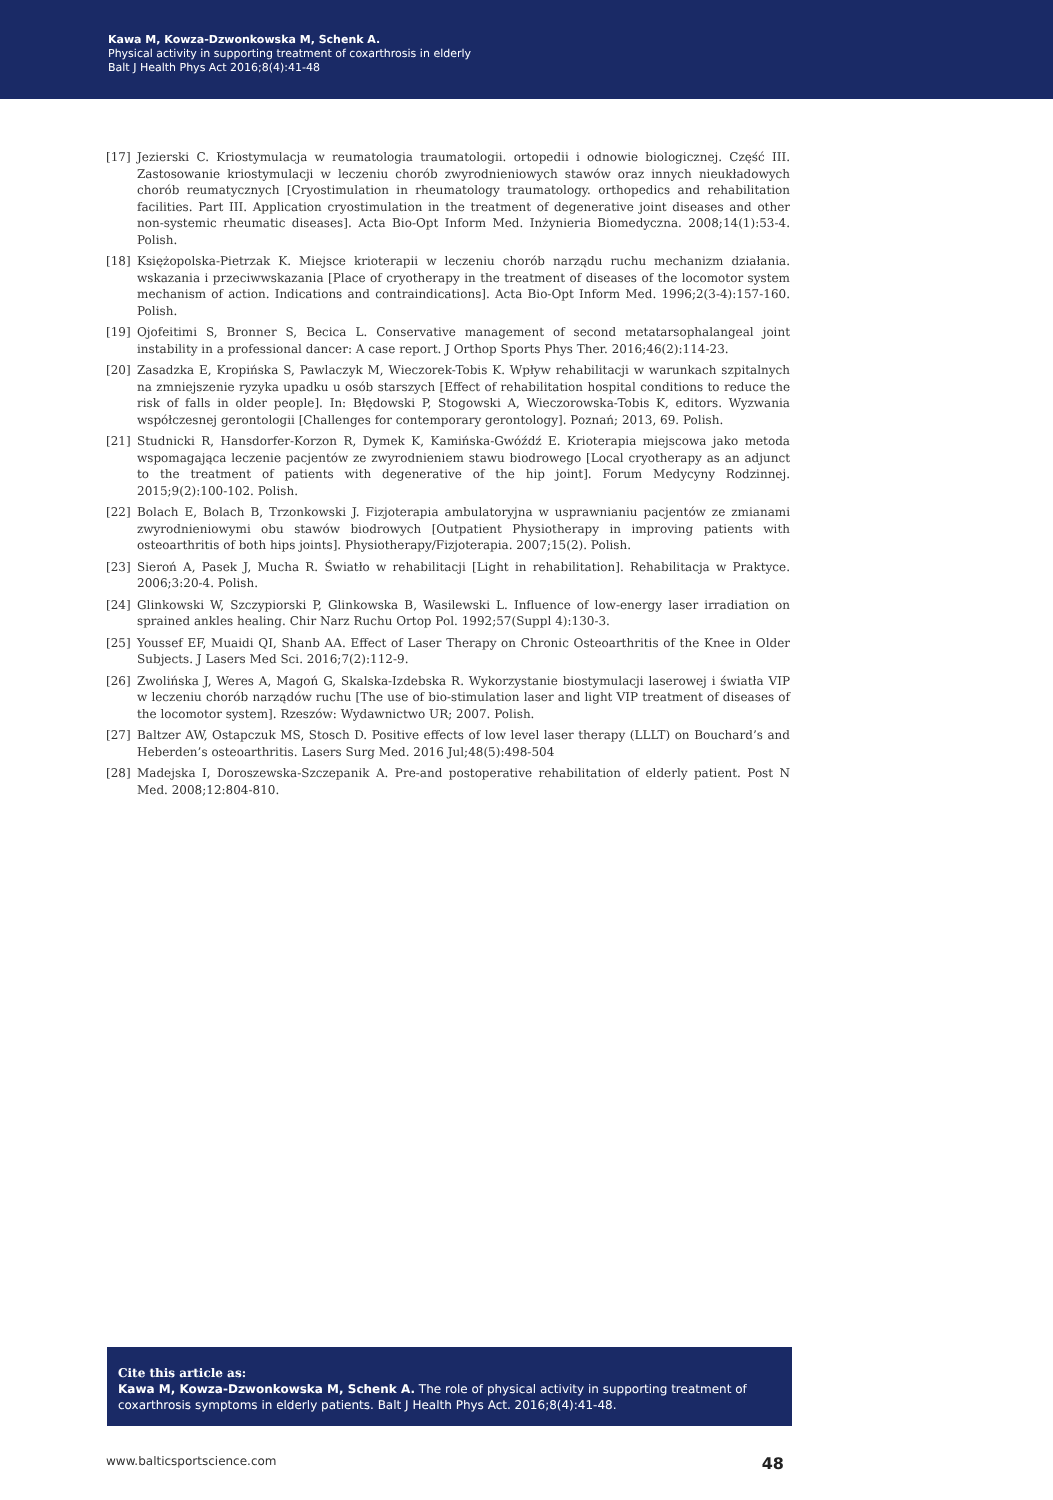Kawa M, Kowza-Dzwonkowska M, Schenk A.
Physical activity in supporting treatment of coxarthrosis in elderly
Balt J Health Phys Act 2016;8(4):41-48
[17] Jezierski C. Kriostymulacja w reumatologia traumatologii. ortopedii i odnowie biologicznej. Część III. Zastosowanie kriostymulacji w leczeniu chorób zwyrodnieniowych stawów oraz innych nieukładowych chorób reumatycznych [Cryostimulation in rheumatology traumatology. orthopedics and rehabilitation facilities. Part III. Application cryostimulation in the treatment of degenerative joint diseases and other non-systemic rheumatic diseases]. Acta Bio-Opt Inform Med. Inżynieria Biomedyczna. 2008;14(1):53-4. Polish.
[18] Księżopolska-Pietrzak K. Miejsce krioterapii w leczeniu chorób narządu ruchu mechanizm działania. wskazania i przeciwwskazania [Place of cryotherapy in the treatment of diseases of the locomotor system mechanism of action. Indications and contraindications]. Acta Bio-Opt Inform Med. 1996;2(3-4):157-160. Polish.
[19] Ojofeitimi S, Bronner S, Becica L. Conservative management of second metatarsophalangeal joint instability in a professional dancer: A case report. J Orthop Sports Phys Ther. 2016;46(2):114-23.
[20] Zasadzka E, Kropińska S, Pawlaczyk M, Wieczorek-Tobis K. Wpływ rehabilitacji w warunkach szpitalnych na zmniejszenie ryzyka upadku u osób starszych [Effect of rehabilitation hospital conditions to reduce the risk of falls in older people]. In: Błędowski P, Stogowski A, Wieczorowska-Tobis K, editors. Wyzwania współczesnej gerontologii [Challenges for contemporary gerontology]. Poznań; 2013, 69. Polish.
[21] Studnicki R, Hansdorfer-Korzon R, Dymek K, Kamińska-Gwóźdź E. Krioterapia miejscowa jako metoda wspomagająca leczenie pacjentów ze zwyrodnieniem stawu biodrowego [Local cryotherapy as an adjunct to the treatment of patients with degenerative of the hip joint]. Forum Medycyny Rodzinnej. 2015;9(2):100-102. Polish.
[22] Bolach E, Bolach B, Trzonkowski J. Fizjoterapia ambulatoryjna w usprawnianiu pacjentów ze zmianami zwyrodnieniowymi obu stawów biodrowych [Outpatient Physiotherapy in improving patients with osteoarthritis of both hips joints]. Physiotherapy/Fizjoterapia. 2007;15(2). Polish.
[23] Sieroń A, Pasek J, Mucha R. Światło w rehabilitacji [Light in rehabilitation]. Rehabilitacja w Praktyce. 2006;3:20-4. Polish.
[24] Glinkowski W, Szczypiorski P, Glinkowska B, Wasilewski L. Influence of low-energy laser irradiation on sprained ankles healing. Chir Narz Ruchu Ortop Pol. 1992;57(Suppl 4):130-3.
[25] Youssef EF, Muaidi QI, Shanb AA. Effect of Laser Therapy on Chronic Osteoarthritis of the Knee in Older Subjects. J Lasers Med Sci. 2016;7(2):112-9.
[26] Zwolińska J, Weres A, Magoń G, Skalska-Izdebska R. Wykorzystanie biostymulacji laserowej i światła VIP w leczeniu chorób narządów ruchu [The use of bio-stimulation laser and light VIP treatment of diseases of the locomotor system]. Rzeszów: Wydawnictwo UR; 2007. Polish.
[27] Baltzer AW, Ostapczuk MS, Stosch D. Positive effects of low level laser therapy (LLLT) on Bouchard’s and Heberden’s osteoarthritis. Lasers Surg Med. 2016 Jul;48(5):498-504
[28] Madejska I, Doroszewska-Szczepanik A. Pre-and postoperative rehabilitation of elderly patient. Post N Med. 2008;12:804-810.
Cite this article as:
Kawa M, Kowza-Dzwonkowska M, Schenk A. The role of physical activity in supporting treatment of coxarthrosis symptoms in elderly patients. Balt J Health Phys Act. 2016;8(4):41-48.
www.balticsportscience.com 48